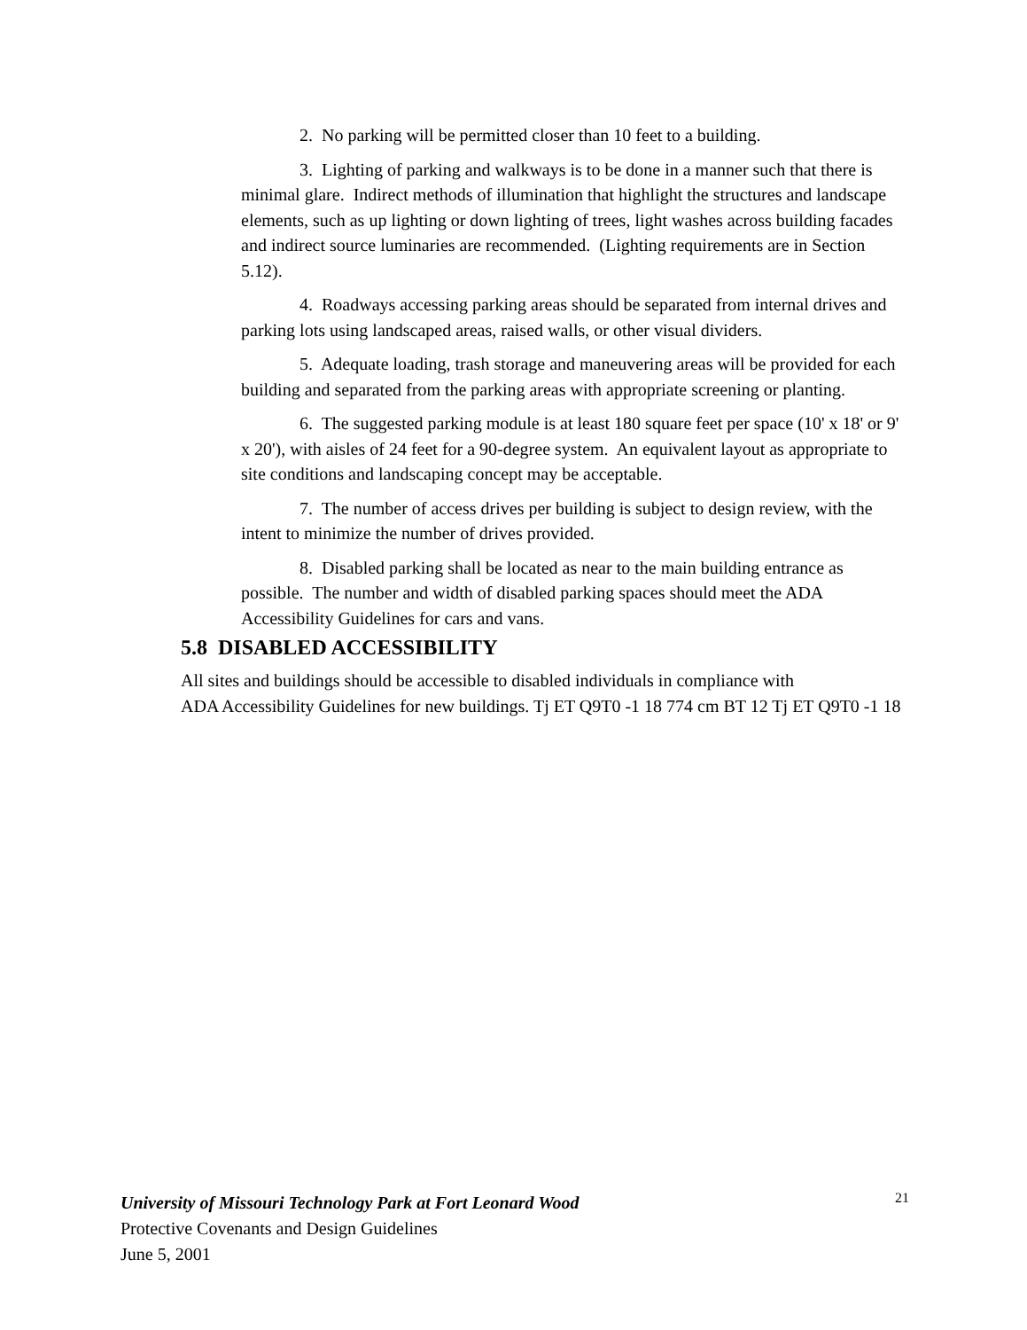2. No parking will be permitted closer than 10 feet to a building.
3. Lighting of parking and walkways is to be done in a manner such that there is minimal glare. Indirect methods of illumination that highlight the structures and landscape elements, such as up lighting or down lighting of trees, light washes across building facades and indirect source luminaries are recommended. (Lighting requirements are in Section 5.12).
4. Roadways accessing parking areas should be separated from internal drives and parking lots using landscaped areas, raised walls, or other visual dividers.
5. Adequate loading, trash storage and maneuvering areas will be provided for each building and separated from the parking areas with appropriate screening or planting.
6. The suggested parking module is at least 180 square feet per space (10' x 18' or 9' x 20'), with aisles of 24 feet for a 90-degree system. An equivalent layout as appropriate to site conditions and landscaping concept may be acceptable.
7. The number of access drives per building is subject to design review, with the intent to minimize the number of drives provided.
8. Disabled parking shall be located as near to the main building entrance as possible. The number and width of disabled parking spaces should meet the ADA Accessibility Guidelines for cars and vans.
5.8 DISABLED ACCESSIBILITY
All sites and buildings should be accessible to disabled individuals in compliance with
ADA Accessibility Guidelines for new buildings. Tj ET Q9T0 -1 18 774 cm BT 12 Tj ET Q9T0 -1 18
21
University of Missouri Technology Park at Fort Leonard Wood
Protective Covenants and Design Guidelines
June 5, 2001